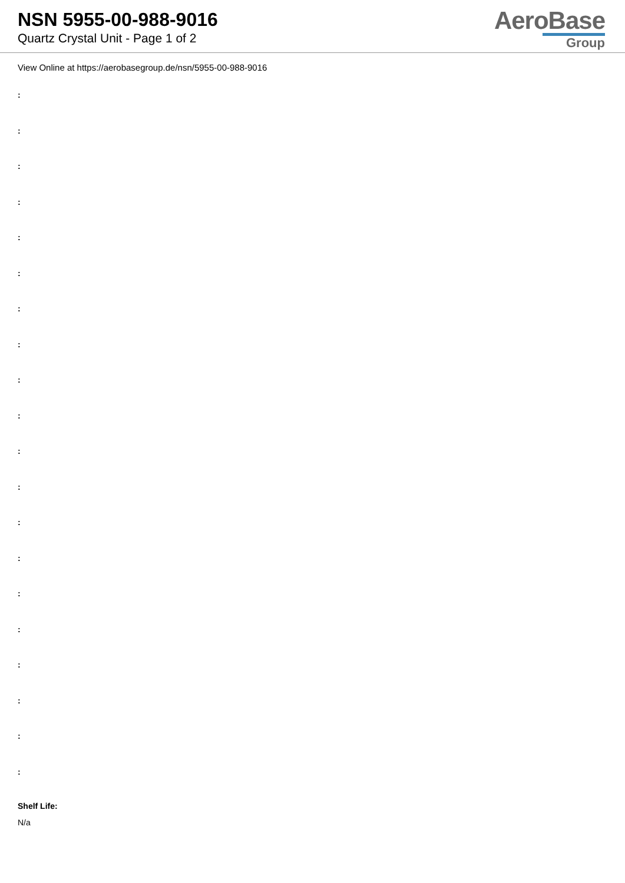NSN 5955-00-988-9016
Quartz Crystal Unit - Page 1 of 2
AeroBase
Group
View Online at https://aerobasegroup.de/nsn/5955-00-988-9016
:
:
:
:
:
:
:
:
:
:
:
:
:
:
:
:
:
:
:
:
Shelf Life:
N/a